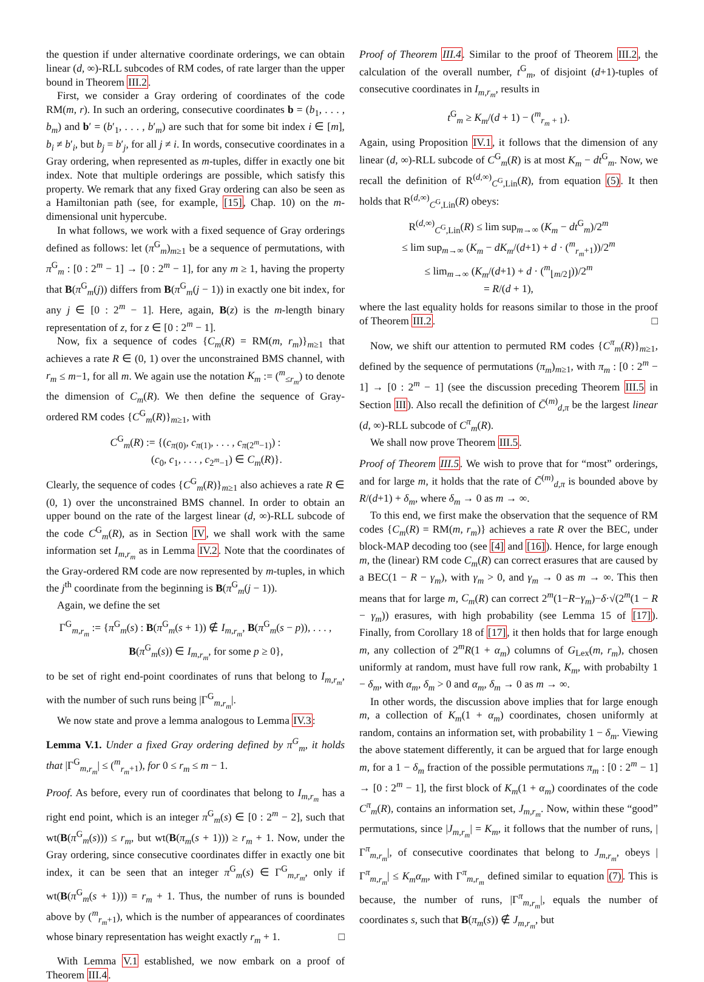the question if under alternative coordinate orderings, we can obtain linear (d, ∞)-RLL subcodes of RM codes, of rate larger than the upper bound in Theorem III.2.
First, we consider a Gray ordering of coordinates of the code RM(m, r). In such an ordering, consecutive coordinates b = (b<sub>1</sub>, . . . , b<sub>m</sub>) and b′ = (b′<sub>1</sub>, . . . , b′<sub>m</sub>) are such that for some bit index i ∈ [m], b<sub>i</sub> ≠ b′<sub>i</sub>, but b<sub>j</sub> = b′<sub>j</sub>, for all j ≠ i. In words, consecutive coordinates in a Gray ordering, when represented as m-tuples, differ in exactly one bit index. Note that multiple orderings are possible, which satisfy this property. We remark that any fixed Gray ordering can also be seen as a Hamiltonian path (see, for example, [15], Chap. 10) on the m-dimensional unit hypercube.
In what follows, we work with a fixed sequence of Gray orderings defined as follows: let (π<sup>G</sup><sub>m</sub>)<sub>m≥1</sub> be a sequence of permutations, with π<sup>G</sup><sub>m</sub> : [0 : 2<sup>m</sup> − 1] → [0 : 2<sup>m</sup> − 1], for any m ≥ 1, having the property that B(π<sup>G</sup><sub>m</sub>(j)) differs from B(π<sup>G</sup><sub>m</sub>(j − 1)) in exactly one bit index, for any j ∈ [0 : 2<sup>m</sup> − 1]. Here, again, B(z) is the m-length binary representation of z, for z ∈ [0 : 2<sup>m</sup> − 1].
Now, fix a sequence of codes {C<sub>m</sub>(R) = RM(m, r<sub>m</sub>)}<sub>m≥1</sub> that achieves a rate R ∈ (0, 1) over the unconstrained BMS channel, with r<sub>m</sub> ≤ m−1, for all m. We again use the notation K<sub>m</sub> := (<sup>m</sup><sub>≤r<sub>m</sub></sub>) to denote the dimension of C<sub>m</sub>(R). We then define the sequence of Gray-ordered RM codes {C<sup>G</sup><sub>m</sub>(R)}<sub>m≥1</sub>, with
C<sup>G</sup><sub>m</sub>(R) := {(c<sub>π(0)</sub>, c<sub>π(1)</sub>, . . . , c<sub>π(2<sup>m</sup>−1)</sub>) :
(c<sub>0</sub>, c<sub>1</sub>, . . . , c<sub>2<sup>m</sup>−1</sub>) ∈ C<sub>m</sub>(R)}.
Clearly, the sequence of codes {C<sup>G</sup><sub>m</sub>(R)}<sub>m≥1</sub> also achieves a rate R ∈ (0, 1) over the unconstrained BMS channel. In order to obtain an upper bound on the rate of the largest linear (d, ∞)-RLL subcode of the code C<sup>G</sup><sub>m</sub>(R), as in Section IV, we shall work with the same information set I<sub>m,r<sub>m</sub></sub> as in Lemma IV.2. Note that the coordinates of the Gray-ordered RM code are now represented by m-tuples, in which the j<sup>th</sup> coordinate from the beginning is B(π<sup>G</sup><sub>m</sub>(j − 1)).
Again, we define the set
Γ<sup>G</sup><sub>m,r<sub>m</sub></sub> := {π<sup>G</sup><sub>m</sub>(s) : B(π<sup>G</sup><sub>m</sub>(s + 1)) ∉ I<sub>m,r<sub>m</sub></sub>, B(π<sup>G</sup><sub>m</sub>(s − p)), . . . ,
B(π<sup>G</sup><sub>m</sub>(s)) ∈ I<sub>m,r<sub>m</sub></sub>, for some p ≥ 0},
to be set of right end-point coordinates of runs that belong to I<sub>m,r<sub>m</sub></sub>, with the number of such runs being |Γ<sup>G</sup><sub>m,r<sub>m</sub></sub>|.
We now state and prove a lemma analogous to Lemma IV.3:
Lemma V.1. Under a fixed Gray ordering defined by π<sup>G</sup><sub>m</sub>, it holds that |Γ<sup>G</sup><sub>m,r<sub>m</sub></sub>| ≤ (<sup>m</sup><sub>r<sub>m</sub>+1</sub>), for 0 ≤ r<sub>m</sub> ≤ m − 1.
Proof. As before, every run of coordinates that belong to I<sub>m,r<sub>m</sub></sub> has a right end point, which is an integer π<sup>G</sup><sub>m</sub>(s) ∈ [0 : 2<sup>m</sup> − 2], such that wt(B(π<sup>G</sup><sub>m</sub>(s))) ≤ r<sub>m</sub>, but wt(B(π<sub>m</sub>(s + 1))) ≥ r<sub>m</sub> + 1. Now, under the Gray ordering, since consecutive coordinates differ in exactly one bit index, it can be seen that an integer π<sup>G</sup><sub>m</sub>(s) ∈ Γ<sup>G</sup><sub>m,r<sub>m</sub></sub>, only if wt(B(π<sup>G</sup><sub>m</sub>(s + 1))) = r<sub>m</sub> + 1. Thus, the number of runs is bounded above by (<sup>m</sup><sub>r<sub>m</sub>+1</sub>), which is the number of appearances of coordinates whose binary representation has weight exactly r<sub>m</sub> + 1. □
With Lemma V.1 established, we now embark on a proof of Theorem III.4.
Proof of Theorem III.4. Similar to the proof of Theorem III.2, the calculation of the overall number, t<sup>G</sup><sub>m</sub>, of disjoint (d+1)-tuples of consecutive coordinates in I<sub>m,r<sub>m</sub></sub>, results in
t<sup>G</sup><sub>m</sub> ≥ K<sub>m</sub>/(d + 1) − (<sup>m</sup><sub>r<sub>m</sub> + 1</sub>).
Again, using Proposition IV.1, it follows that the dimension of any linear (d, ∞)-RLL subcode of C<sup>G</sup><sub>m</sub>(R) is at most K<sub>m</sub> − dt<sup>G</sup><sub>m</sub>. Now, we recall the definition of R<sup>(d,∞)</sup><sub>C<sup>G</sup>,Lin</sub>(R), from equation (5). It then holds that R<sup>(d,∞)</sup><sub>C<sup>G</sup>,Lin</sub>(R) obeys:
R<sup>(d,∞)</sup><sub>C<sup>G</sup>,Lin</sub>(R) ≤ lim sup<sub>m→∞</sub> (K<sub>m</sub> − dt<sup>G</sup><sub>m</sub>)/2<sup>m</sup>
≤ lim sup<sub>m→∞</sub> (K<sub>m</sub> − dK<sub>m</sub>/(d+1) + d · (<sup>m</sup><sub>r<sub>m</sub>+1</sub>))/2<sup>m</sup>
≤ lim<sub>m→∞</sub> (K<sub>m</sub>/(d+1) + d · (<sup>m</sup><sub>⌊m/2⌋</sub>))/2<sup>m</sup>
= R/(d + 1),
where the last equality holds for reasons similar to those in the proof of Theorem III.2. □
Now, we shift our attention to permuted RM codes {C<sup>π</sup><sub>m</sub>(R)}<sub>m≥1</sub>, defined by the sequence of permutations (π<sub>m</sub>)<sub>m≥1</sub>, with π<sub>m</sub> : [0 : 2<sup>m</sup> − 1] → [0 : 2<sup>m</sup> − 1] (see the discussion preceding Theorem III.5 in Section III). Also recall the definition of C̄<sup>(m)</sup><sub>d,π</sub> be the largest linear (d, ∞)-RLL subcode of C<sup>π</sup><sub>m</sub>(R).
We shall now prove Theorem III.5.
Proof of Theorem III.5. We wish to prove that for “most” orderings, and for large m, it holds that the rate of C̄<sup>(m)</sup><sub>d,π</sub> is bounded above by R/(d+1) + δ<sub>m</sub>, where δ<sub>m</sub> → 0 as m → ∞.
To this end, we first make the observation that the sequence of RM codes {C<sub>m</sub>(R) = RM(m, r<sub>m</sub>)} achieves a rate R over the BEC, under block-MAP decoding too (see [4] and [16]). Hence, for large enough m, the (linear) RM code C<sub>m</sub>(R) can correct erasures that are caused by a BEC(1 − R − γ<sub>m</sub>), with γ<sub>m</sub> > 0, and γ<sub>m</sub> → 0 as m → ∞. This then means that for large m, C<sub>m</sub>(R) can correct 2<sup>m</sup>(1−R−γ<sub>m</sub>)−δ·√(2<sup>m</sup>(1 − R − γ<sub>m</sub>)) erasures, with high probability (see Lemma 15 of [17]). Finally, from Corollary 18 of [17], it then holds that for large enough m, any collection of 2<sup>m</sup>R(1 + α<sub>m</sub>) columns of G<sub>Lex</sub>(m, r<sub>m</sub>), chosen uniformly at random, must have full row rank, K<sub>m</sub>, with probabilty 1 − δ<sub>m</sub>, with α<sub>m</sub>, δ<sub>m</sub> > 0 and α<sub>m</sub>, δ<sub>m</sub> → 0 as m → ∞.
In other words, the discussion above implies that for large enough m, a collection of K<sub>m</sub>(1 + α<sub>m</sub>) coordinates, chosen uniformly at random, contains an information set, with probability 1 − δ<sub>m</sub>. Viewing the above statement differently, it can be argued that for large enough m, for a 1 − δ<sub>m</sub> fraction of the possible permutations π<sub>m</sub> : [0 : 2<sup>m</sup> − 1] → [0 : 2<sup>m</sup> − 1], the first block of K<sub>m</sub>(1 + α<sub>m</sub>) coordinates of the code C<sup>π</sup><sub>m</sub>(R), contains an information set, J<sub>m,r<sub>m</sub></sub>. Now, within these “good” permutations, since |J<sub>m,r<sub>m</sub></sub>| = K<sub>m</sub>, it follows that the number of runs, |Γ<sup>π</sup><sub>m,r<sub>m</sub></sub>|, of consecutive coordinates that belong to J<sub>m,r<sub>m</sub></sub>, obeys |Γ<sup>π</sup><sub>m,r<sub>m</sub></sub>| ≤ K<sub>m</sub>α<sub>m</sub>, with Γ<sup>π</sup><sub>m,r<sub>m</sub></sub> defined similar to equation (7). This is because, the number of runs, |Γ<sup>π</sup><sub>m,r<sub>m</sub></sub>|, equals the number of coordinates s, such that B(π<sub>m</sub>(s)) ∉ J<sub>m,r<sub>m</sub></sub>, but